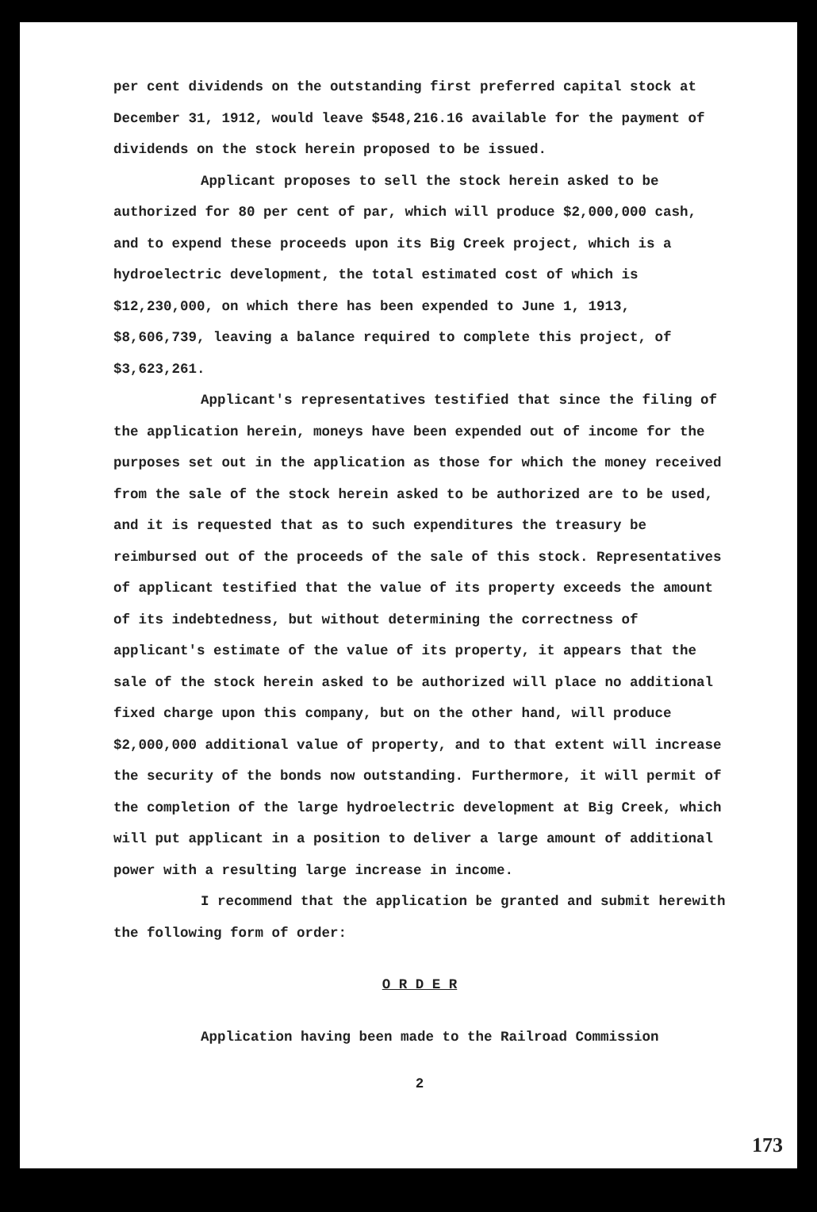per cent dividends on the outstanding first preferred capital stock at December 31, 1912, would leave $548,216.16 available for the payment of dividends on the stock herein proposed to be issued.
Applicant proposes to sell the stock herein asked to be authorized for 80 per cent of par, which will produce $2,000,000 cash, and to expend these proceeds upon its Big Creek project, which is a hydroelectric development, the total estimated cost of which is $12,230,000, on which there has been expended to June 1, 1913, $8,606,739, leaving a balance required to complete this project, of $3,623,261.
Applicant's representatives testified that since the filing of the application herein, moneys have been expended out of income for the purposes set out in the application as those for which the money received from the sale of the stock herein asked to be authorized are to be used, and it is requested that as to such expenditures the treasury be reimbursed out of the proceeds of the sale of this stock. Representatives of applicant testified that the value of its property exceeds the amount of its indebtedness, but without determining the correctness of applicant's estimate of the value of its property, it appears that the sale of the stock herein asked to be authorized will place no additional fixed charge upon this company, but on the other hand, will produce $2,000,000 additional value of property, and to that extent will increase the security of the bonds now outstanding. Furthermore, it will permit of the completion of the large hydroelectric development at Big Creek, which will put applicant in a position to deliver a large amount of additional power with a resulting large increase in income.
I recommend that the application be granted and submit herewith the following form of order:
O R D E R
Application having been made to the Railroad Commission
2
173